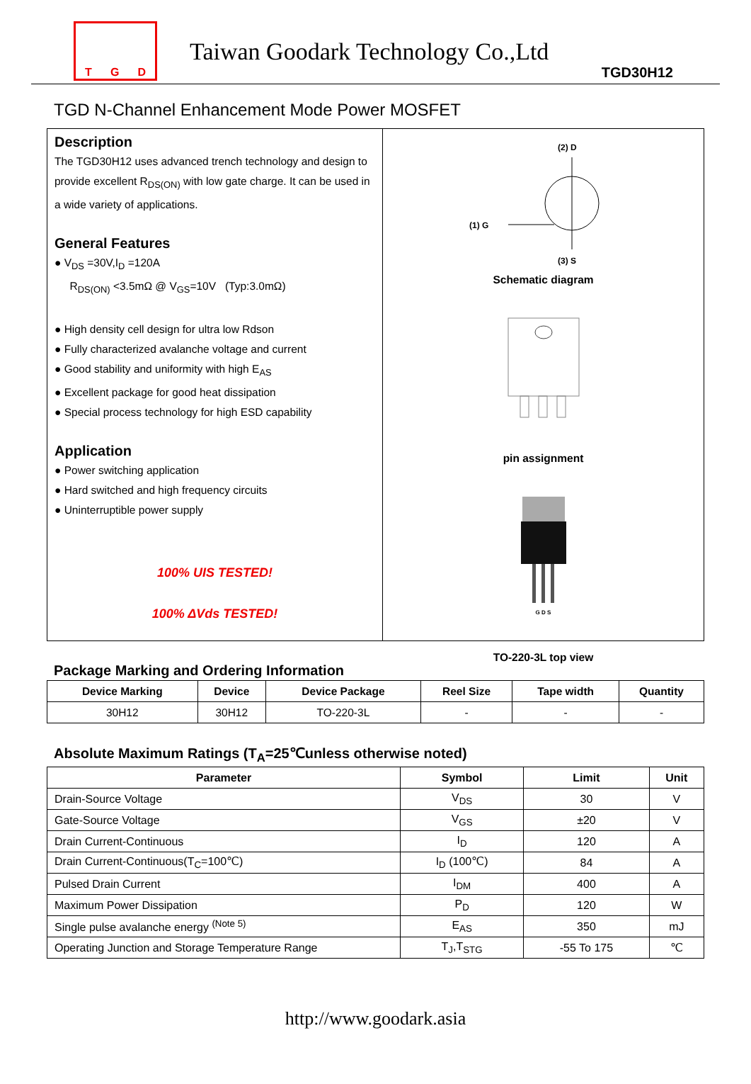T G D
Taiwan Goodark Technology Co.,Ltd
TGD30H12
TGD N-Channel Enhancement Mode Power MOSFET
Description
The TGD30H12 uses advanced trench technology and design to provide excellent R<sub>DS(ON)</sub> with low gate charge. It can be used in a wide variety of applications.
General Features
● V<sub>DS</sub> =30V,I<sub>D</sub> =120A
R<sub>DS(ON)</sub> <3.5mΩ @ V<sub>GS</sub>=10V (Typ:3.0mΩ)
● High density cell design for ultra low Rdson
● Fully characterized avalanche voltage and current
● Good stability and uniformity with high E<sub>AS</sub>
● Excellent package for good heat dissipation
● Special process technology for high ESD capability
Application
● Power switching application
● Hard switched and high frequency circuits
● Uninterruptible power supply
100% UIS TESTED!
100% ΔVds TESTED!
(2) D
(1) G
(3) S
Schematic diagram
pin assignment
G D S
TO-220-3L top view
Package Marking and Ordering Information
| Device Marking | Device | Device Package | Reel Size | Tape width | Quantity |
| --- | --- | --- | --- | --- | --- |
| 30H12 | 30H12 | TO-220-3L | - | - | - |
Absolute Maximum Ratings (T<sub>A</sub>=25℃unless otherwise noted)
| Parameter | Symbol | Limit | Unit |
| --- | --- | --- | --- |
| Drain-Source Voltage | V<sub>DS</sub> | 30 | V |
| Gate-Source Voltage | V<sub>GS</sub> | ±20 | V |
| Drain Current-Continuous | I<sub>D</sub> | 120 | A |
| Drain Current-Continuous(T<sub>C</sub>=100℃) | I<sub>D</sub> (100℃) | 84 | A |
| Pulsed Drain Current | I<sub>DM</sub> | 400 | A |
| Maximum Power Dissipation | P<sub>D</sub> | 120 | W |
| Single pulse avalanche energy <sup>(Note 5)</sup> | E<sub>AS</sub> | 350 | mJ |
| Operating Junction and Storage Temperature Range | T<sub>J</sub>,T<sub>STG</sub> | -55 To 175 | ℃ |
http://www.goodark.asia